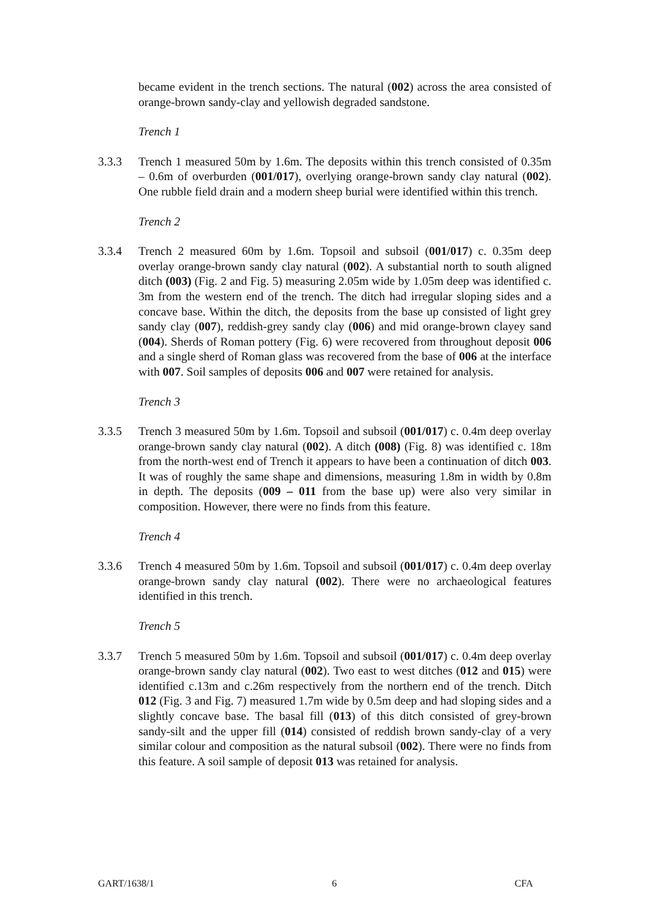became evident in the trench sections. The natural (002) across the area consisted of orange-brown sandy-clay and yellowish degraded sandstone.
Trench 1
3.3.3 Trench 1 measured 50m by 1.6m. The deposits within this trench consisted of 0.35m – 0.6m of overburden (001/017), overlying orange-brown sandy clay natural (002). One rubble field drain and a modern sheep burial were identified within this trench.
Trench 2
3.3.4 Trench 2 measured 60m by 1.6m. Topsoil and subsoil (001/017) c. 0.35m deep overlay orange-brown sandy clay natural (002). A substantial north to south aligned ditch (003) (Fig. 2 and Fig. 5) measuring 2.05m wide by 1.05m deep was identified c. 3m from the western end of the trench. The ditch had irregular sloping sides and a concave base. Within the ditch, the deposits from the base up consisted of light grey sandy clay (007), reddish-grey sandy clay (006) and mid orange-brown clayey sand (004). Sherds of Roman pottery (Fig. 6) were recovered from throughout deposit 006 and a single sherd of Roman glass was recovered from the base of 006 at the interface with 007. Soil samples of deposits 006 and 007 were retained for analysis.
Trench 3
3.3.5 Trench 3 measured 50m by 1.6m. Topsoil and subsoil (001/017) c. 0.4m deep overlay orange-brown sandy clay natural (002). A ditch (008) (Fig. 8) was identified c. 18m from the north-west end of Trench it appears to have been a continuation of ditch 003. It was of roughly the same shape and dimensions, measuring 1.8m in width by 0.8m in depth. The deposits (009 – 011 from the base up) were also very similar in composition. However, there were no finds from this feature.
Trench 4
3.3.6 Trench 4 measured 50m by 1.6m. Topsoil and subsoil (001/017) c. 0.4m deep overlay orange-brown sandy clay natural (002). There were no archaeological features identified in this trench.
Trench 5
3.3.7 Trench 5 measured 50m by 1.6m. Topsoil and subsoil (001/017) c. 0.4m deep overlay orange-brown sandy clay natural (002). Two east to west ditches (012 and 015) were identified c.13m and c.26m respectively from the northern end of the trench. Ditch 012 (Fig. 3 and Fig. 7) measured 1.7m wide by 0.5m deep and had sloping sides and a slightly concave base. The basal fill (013) of this ditch consisted of grey-brown sandy-silt and the upper fill (014) consisted of reddish brown sandy-clay of a very similar colour and composition as the natural subsoil (002). There were no finds from this feature. A soil sample of deposit 013 was retained for analysis.
GART/1638/1 6 CFA